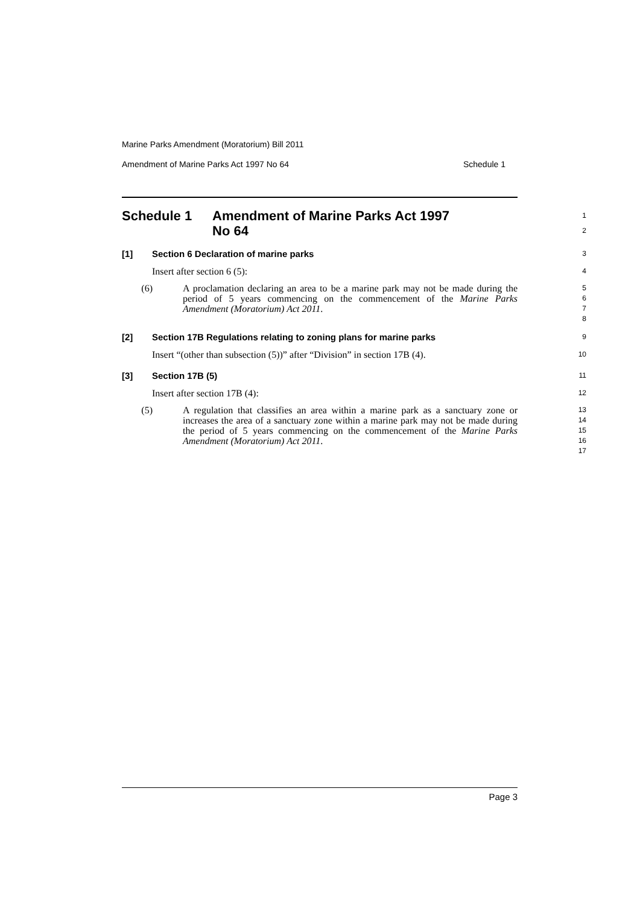Marine Parks Amendment (Moratorium) Bill 2011
Amendment of Marine Parks Act 1997 No 64 Schedule 1
Schedule 1 Amendment of Marine Parks Act 1997
No 64
1
2
[1] Section 6 Declaration of marine parks
3
Insert after section 6 (5):
4
(6) A proclamation declaring an area to be a marine park may not be made during the period of 5 years commencing on the commencement of the Marine Parks Amendment (Moratorium) Act 2011.
5
6
7
8
[2] Section 17B Regulations relating to zoning plans for marine parks
9
Insert “(other than subsection (5))” after “Division” in section 17B (4).
10
[3] Section 17B (5)
11
Insert after section 17B (4):
12
(5) A regulation that classifies an area within a marine park as a sanctuary zone or increases the area of a sanctuary zone within a marine park may not be made during the period of 5 years commencing on the commencement of the Marine Parks Amendment (Moratorium) Act 2011.
13
14
15
16
17
Page 3